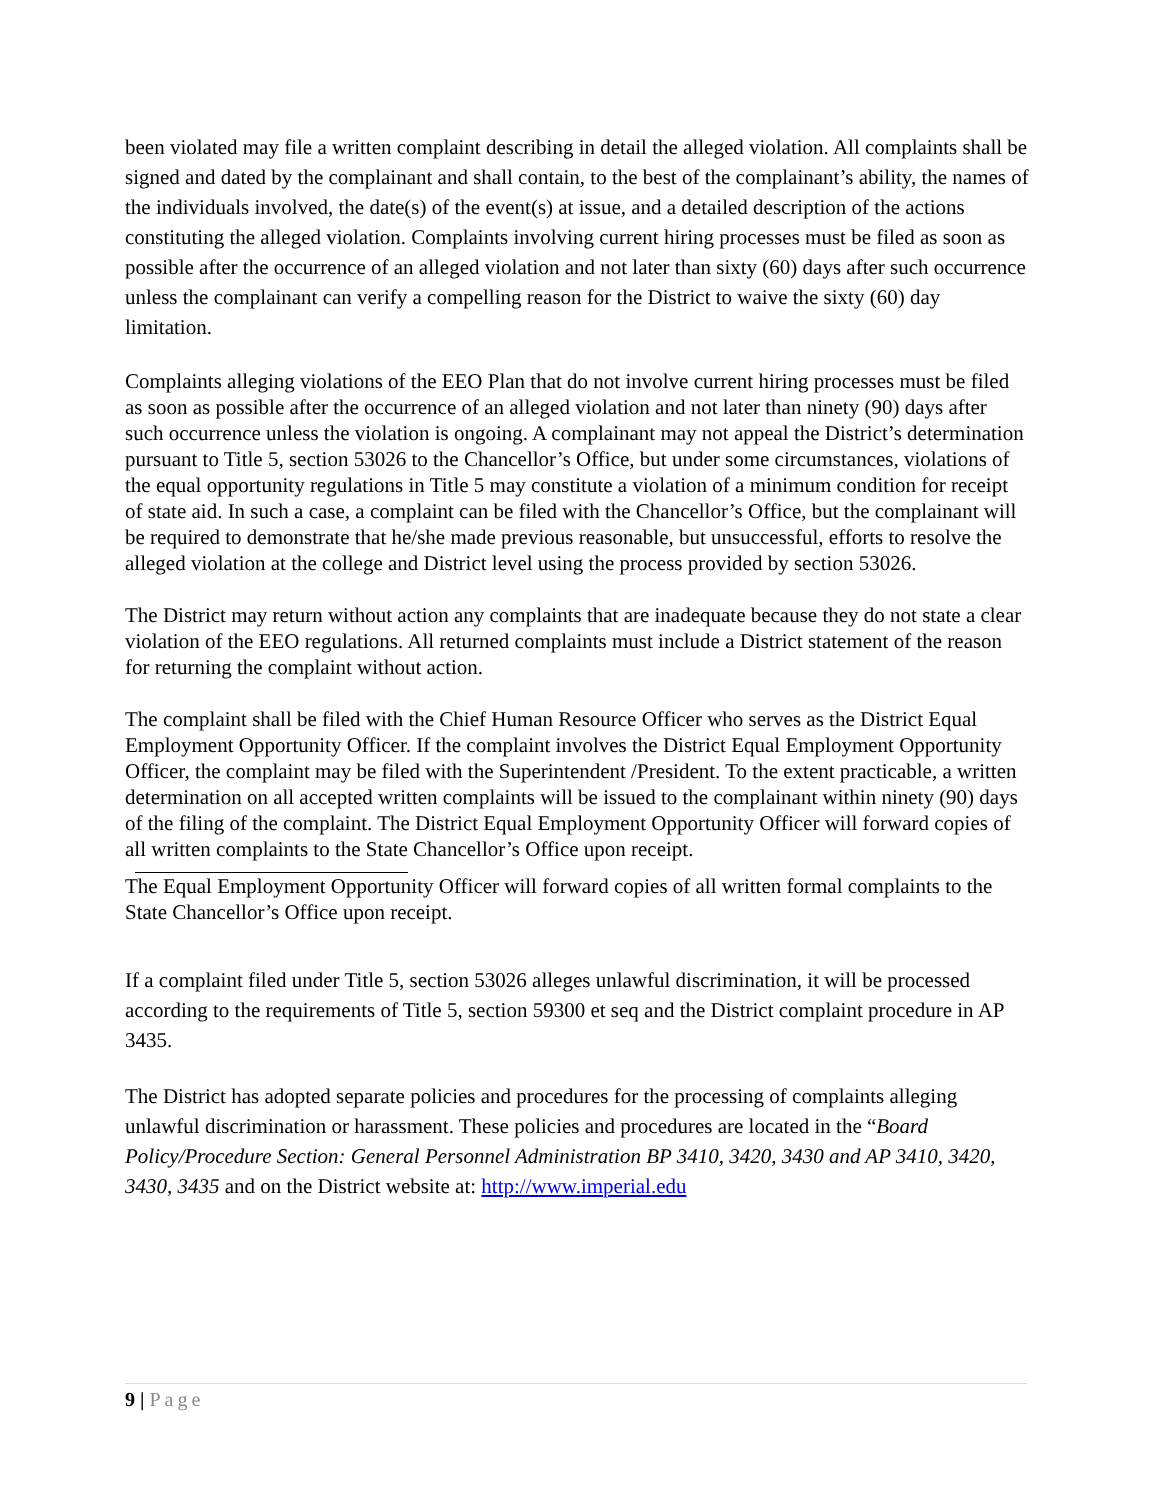been violated may file a written complaint describing in detail the alleged violation. All complaints shall be signed and dated by the complainant and shall contain, to the best of the complainant’s ability, the names of the individuals involved, the date(s) of the event(s) at issue, and a detailed description of the actions constituting the alleged violation. Complaints involving current hiring processes must be filed as soon as possible after the occurrence of an alleged violation and not later than sixty (60) days after such occurrence unless the complainant can verify a compelling reason for the District to waive the sixty (60) day limitation.
Complaints alleging violations of the EEO Plan that do not involve current hiring processes must be filed as soon as possible after the occurrence of an alleged violation and not later than ninety (90) days after such occurrence unless the violation is ongoing. A complainant may not appeal the District’s determination pursuant to Title 5, section 53026 to the Chancellor’s Office, but under some circumstances, violations of the equal opportunity regulations in Title 5 may constitute a violation of a minimum condition for receipt of state aid. In such a case, a complaint can be filed with the Chancellor’s Office, but the complainant will be required to demonstrate that he/she made previous reasonable, but unsuccessful, efforts to resolve the alleged violation at the college and District level using the process provided by section 53026.
The District may return without action any complaints that are inadequate because they do not state a clear violation of the EEO regulations. All returned complaints must include a District statement of the reason for returning the complaint without action.
The complaint shall be filed with the Chief Human Resource Officer who serves as the District Equal Employment Opportunity Officer. If the complaint involves the District Equal Employment Opportunity Officer, the complaint may be filed with the Superintendent /President. To the extent practicable, a written determination on all accepted written complaints will be issued to the complainant within ninety (90) days of the filing of the complaint. The District Equal Employment Opportunity Officer will forward copies of all written complaints to the State Chancellor’s Office upon receipt.
The Equal Employment Opportunity Officer will forward copies of all written formal complaints to the State Chancellor’s Office upon receipt.
If a complaint filed under Title 5, section 53026 alleges unlawful discrimination, it will be processed according to the requirements of Title 5, section 59300 et seq and the District complaint procedure in AP 3435.
The District has adopted separate policies and procedures for the processing of complaints alleging unlawful discrimination or harassment. These policies and procedures are located in the “Board Policy/Procedure Section: General Personnel Administration BP 3410, 3420, 3430 and AP 3410, 3420, 3430, 3435 and on the District website at: http://www.imperial.edu
9 | Page